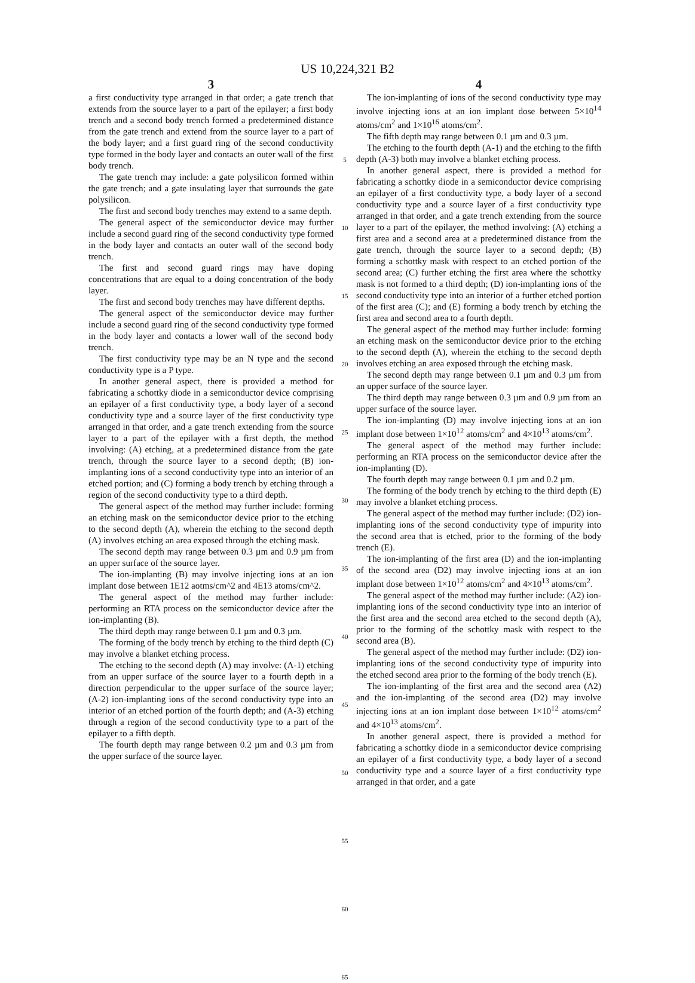US 10,224,321 B2
3
a first conductivity type arranged in that order; a gate trench that extends from the source layer to a part of the epilayer; a first body trench and a second body trench formed a predetermined distance from the gate trench and extend from the source layer to a part of the body layer; and a first guard ring of the second conductivity type formed in the body layer and contacts an outer wall of the first body trench.
The gate trench may include: a gate polysilicon formed within the gate trench; and a gate insulating layer that surrounds the gate polysilicon.
The first and second body trenches may extend to a same depth.
The general aspect of the semiconductor device may further include a second guard ring of the second conductivity type formed in the body layer and contacts an outer wall of the second body trench.
The first and second guard rings may have doping concentrations that are equal to a doing concentration of the body layer.
The first and second body trenches may have different depths.
The general aspect of the semiconductor device may further include a second guard ring of the second conductivity type formed in the body layer and contacts a lower wall of the second body trench.
The first conductivity type may be an N type and the second conductivity type is a P type.
In another general aspect, there is provided a method for fabricating a schottky diode in a semiconductor device comprising an epilayer of a first conductivity type, a body layer of a second conductivity type and a source layer of the first conductivity type arranged in that order, and a gate trench extending from the source layer to a part of the epilayer with a first depth, the method involving: (A) etching, at a predetermined distance from the gate trench, through the source layer to a second depth; (B) ion-implanting ions of a second conductivity type into an interior of an etched portion; and (C) forming a body trench by etching through a region of the second conductivity type to a third depth.
The general aspect of the method may further include: forming an etching mask on the semiconductor device prior to the etching to the second depth (A), wherein the etching to the second depth (A) involves etching an area exposed through the etching mask.
The second depth may range between 0.3 µm and 0.9 µm from an upper surface of the source layer.
The ion-implanting (B) may involve injecting ions at an ion implant dose between 1E12 aotms/cm^2 and 4E13 atoms/cm^2.
The general aspect of the method may further include: performing an RTA process on the semiconductor device after the ion-implanting (B).
The third depth may range between 0.1 µm and 0.3 µm.
The forming of the body trench by etching to the third depth (C) may involve a blanket etching process.
The etching to the second depth (A) may involve: (A-1) etching from an upper surface of the source layer to a fourth depth in a direction perpendicular to the upper surface of the source layer; (A-2) ion-implanting ions of the second conductivity type into an interior of an etched portion of the fourth depth; and (A-3) etching through a region of the second conductivity type to a part of the epilayer to a fifth depth.
The fourth depth may range between 0.2 µm and 0.3 µm from the upper surface of the source layer.
5
10
15
20
25
30
35
40
45
50
55
60
65
4
The ion-implanting of ions of the second conductivity type may involve injecting ions at an ion implant dose between 5×10<sup>14</sup> atoms/cm<sup>2</sup> and 1×10<sup>16</sup> atoms/cm<sup>2</sup>.
The fifth depth may range between 0.1 µm and 0.3 µm.
The etching to the fourth depth (A-1) and the etching to the fifth depth (A-3) both may involve a blanket etching process.
In another general aspect, there is provided a method for fabricating a schottky diode in a semiconductor device comprising an epilayer of a first conductivity type, a body layer of a second conductivity type and a source layer of a first conductivity type arranged in that order, and a gate trench extending from the source layer to a part of the epilayer, the method involving: (A) etching a first area and a second area at a predetermined distance from the gate trench, through the source layer to a second depth; (B) forming a schottky mask with respect to an etched portion of the second area; (C) further etching the first area where the schottky mask is not formed to a third depth; (D) ion-implanting ions of the second conductivity type into an interior of a further etched portion of the first area (C); and (E) forming a body trench by etching the first area and second area to a fourth depth.
The general aspect of the method may further include: forming an etching mask on the semiconductor device prior to the etching to the second depth (A), wherein the etching to the second depth involves etching an area exposed through the etching mask.
The second depth may range between 0.1 µm and 0.3 µm from an upper surface of the source layer.
The third depth may range between 0.3 µm and 0.9 µm from an upper surface of the source layer.
The ion-implanting (D) may involve injecting ions at an ion implant dose between 1×10<sup>12</sup> atoms/cm<sup>2</sup> and 4×10<sup>13</sup> atoms/cm<sup>2</sup>.
The general aspect of the method may further include: performing an RTA process on the semiconductor device after the ion-implanting (D).
The fourth depth may range between 0.1 µm and 0.2 µm.
The forming of the body trench by etching to the third depth (E) may involve a blanket etching process.
The general aspect of the method may further include: (D2) ion-implanting ions of the second conductivity type of impurity into the second area that is etched, prior to the forming of the body trench (E).
The ion-implanting of the first area (D) and the ion-implanting of the second area (D2) may involve injecting ions at an ion implant dose between 1×10<sup>12</sup> atoms/cm<sup>2</sup> and 4×10<sup>13</sup> atoms/cm<sup>2</sup>.
The general aspect of the method may further include: (A2) ion-implanting ions of the second conductivity type into an interior of the first area and the second area etched to the second depth (A), prior to the forming of the schottky mask with respect to the second area (B).
The general aspect of the method may further include: (D2) ion-implanting ions of the second conductivity type of impurity into the etched second area prior to the forming of the body trench (E).
The ion-implanting of the first area and the second area (A2) and the ion-implanting of the second area (D2) may involve injecting ions at an ion implant dose between 1×10<sup>12</sup> atoms/cm<sup>2</sup> and 4×10<sup>13</sup> atoms/cm<sup>2</sup>.
In another general aspect, there is provided a method for fabricating a schottky diode in a semiconductor device comprising an epilayer of a first conductivity type, a body layer of a second conductivity type and a source layer of a first conductivity type arranged in that order, and a gate